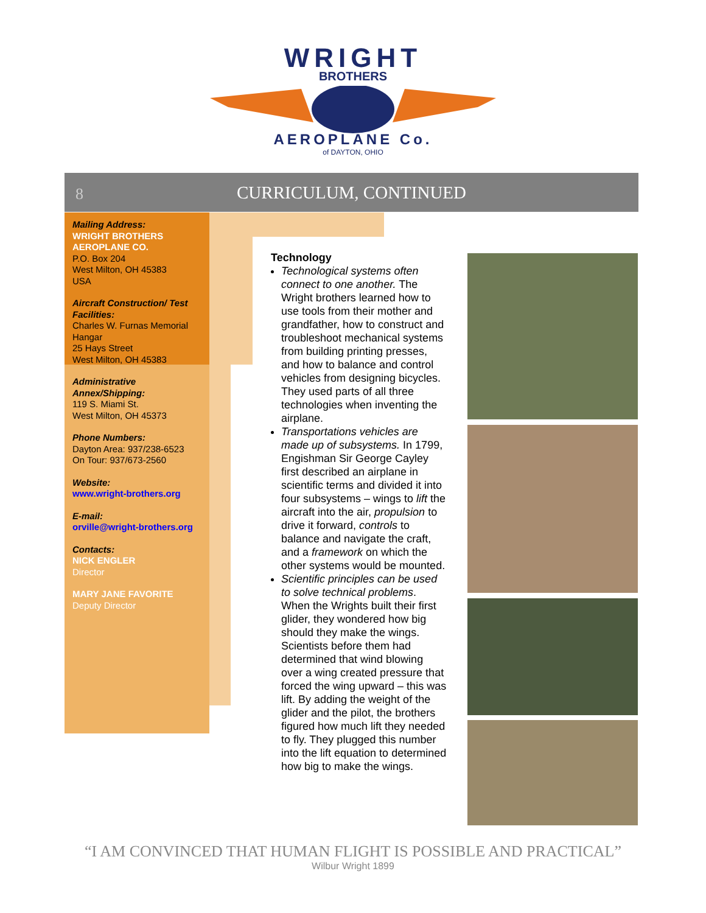WRIGHT
BROTHERS
AEROPLANE Co.
of DAYTON, OHIO
8
CURRICULUM, CONTINUED
Mailing Address:
WRIGHT BROTHERS AEROPLANE CO.
P.O. Box 204
West Milton, OH 45383
USA
Aircraft Construction/ Test Facilities:
Charles W. Furnas Memorial Hangar
25 Hays Street
West Milton, OH 45383
Administrative Annex/Shipping:
119 S. Miami St.
West Milton, OH 45373
Phone Numbers:
Dayton Area: 937/238-6523
On Tour: 937/673-2560
Website:
www.wright-brothers.org
E-mail:
orville@wright-brothers.org
Contacts:
NICK ENGLER
Director
MARY JANE FAVORITE
Deputy Director
Technology
Technological systems often connect to one another. The Wright brothers learned how to use tools from their mother and grandfather, how to construct and troubleshoot mechanical systems from building printing presses, and how to balance and control vehicles from designing bicycles. They used parts of all three technologies when inventing the airplane.
Transportations vehicles are made up of subsystems. In 1799, Engishman Sir George Cayley first described an airplane in scientific terms and divided it into four subsystems – wings to lift the aircraft into the air, propulsion to drive it forward, controls to balance and navigate the craft, and a framework on which the other systems would be mounted.
Scientific principles can be used to solve technical problems. When the Wrights built their first glider, they wondered how big should they make the wings. Scientists before them had determined that wind blowing over a wing created pressure that forced the wing upward – this was lift. By adding the weight of the glider and the pilot, the brothers figured how much lift they needed to fly. They plugged this number into the lift equation to determined how big to make the wings.
“I AM CONVINCED THAT HUMAN FLIGHT IS POSSIBLE AND PRACTICAL”
Wilbur Wright 1899